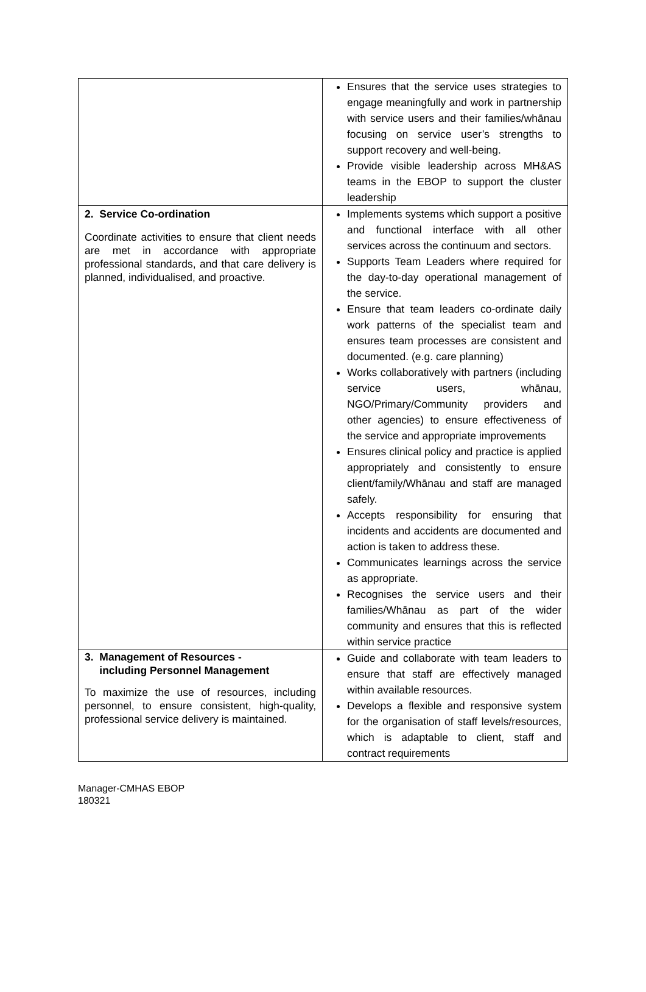| | Ensures that the service uses strategies to engage meaningfully and work in partnership with service users and their families/whānau focusing on service user’s strengths to support recovery and well-being. Provide visible leadership across MH&AS teams in the EBOP to support the cluster leadership |
| 2. Service Co-ordination Coordinate activities to ensure that client needs are met in accordance with appropriate professional standards, and that care delivery is planned, individualised, and proactive. | Implements systems which support a positive and functional interface with all other services across the continuum and sectors. Supports Team Leaders where required for the day-to-day operational management of the service. Ensure that team leaders co-ordinate daily work patterns of the specialist team and ensures team processes are consistent and documented. (e.g. care planning) Works collaboratively with partners (including service users, whānau, NGO/Primary/Community providers and other agencies) to ensure effectiveness of the service and appropriate improvements Ensures clinical policy and practice is applied appropriately and consistently to ensure client/family/Whānau and staff are managed safely. Accepts responsibility for ensuring that incidents and accidents are documented and action is taken to address these. Communicates learnings across the service as appropriate. Recognises the service users and their families/Whānau as part of the wider community and ensures that this is reflected within service practice |
| 3. Management of Resources - including Personnel Management To maximize the use of resources, including personnel, to ensure consistent, high-quality, professional service delivery is maintained. | Guide and collaborate with team leaders to ensure that staff are effectively managed within available resources. Develops a flexible and responsive system for the organisation of staff levels/resources, which is adaptable to client, staff and contract requirements |
Manager-CMHAS EBOP
180321